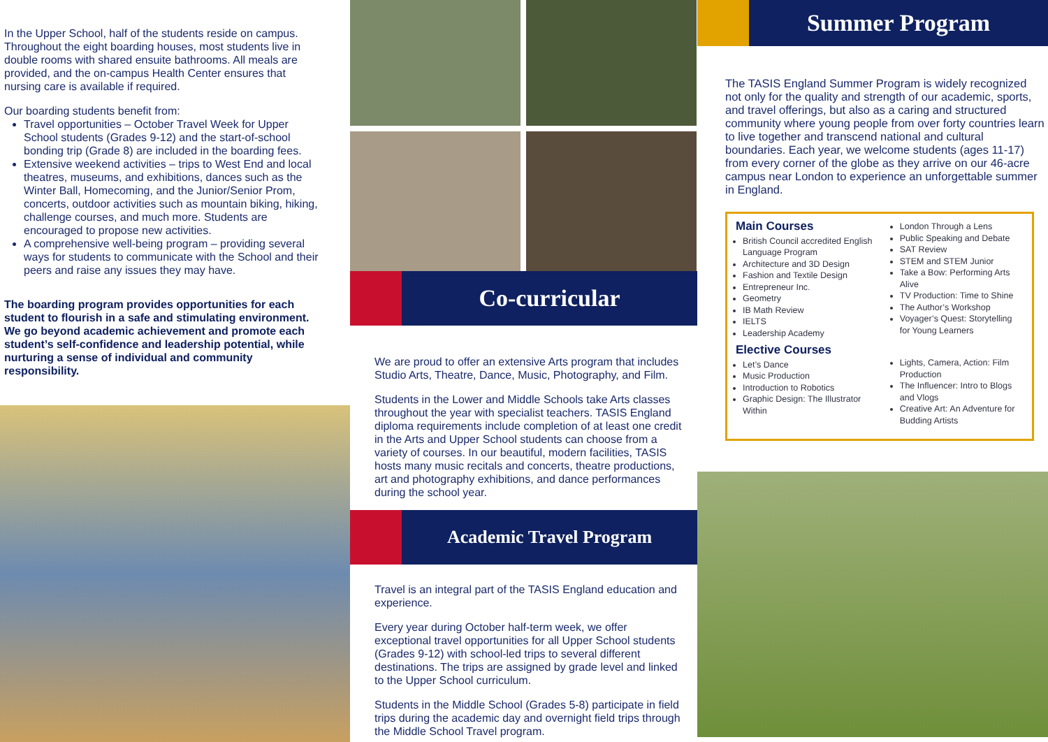In the Upper School, half of the students reside on campus. Throughout the eight boarding houses, most students live in double rooms with shared ensuite bathrooms. All meals are provided, and the on-campus Health Center ensures that nursing care is available if required.
Our boarding students benefit from:
Travel opportunities – October Travel Week for Upper School students (Grades 9-12) and the start-of-school bonding trip (Grade 8) are included in the boarding fees.
Extensive weekend activities – trips to West End and local theatres, museums, and exhibitions, dances such as the Winter Ball, Homecoming, and the Junior/Senior Prom, concerts, outdoor activities such as mountain biking, hiking, challenge courses, and much more. Students are encouraged to propose new activities.
A comprehensive well-being program – providing several ways for students to communicate with the School and their peers and raise any issues they may have.
The boarding program provides opportunities for each student to flourish in a safe and stimulating environment. We go beyond academic achievement and promote each student’s self-confidence and leadership potential, while nurturing a sense of individual and community responsibility.
Co-curricular
We are proud to offer an extensive Arts program that includes Studio Arts, Theatre, Dance, Music, Photography, and Film.
Students in the Lower and Middle Schools take Arts classes throughout the year with specialist teachers. TASIS England diploma requirements include completion of at least one credit in the Arts and Upper School students can choose from a variety of courses. In our beautiful, modern facilities, TASIS hosts many music recitals and concerts, theatre productions, art and photography exhibitions, and dance performances during the school year.
Academic Travel Program
Travel is an integral part of the TASIS England education and experience.
Every year during October half-term week, we offer exceptional travel opportunities for all Upper School students (Grades 9-12) with school-led trips to several different destinations. The trips are assigned by grade level and linked to the Upper School curriculum.
Students in the Middle School (Grades 5-8) participate in field trips during the academic day and overnight field trips through the Middle School Travel program.
Summer Program
The TASIS England Summer Program is widely recognized not only for the quality and strength of our academic, sports, and travel offerings, but also as a caring and structured community where young people from over forty countries learn to live together and transcend national and cultural boundaries. Each year, we welcome students (ages 11-17) from every corner of the globe as they arrive on our 46-acre campus near London to experience an unforgettable summer in England.
Main Courses
British Council accredited English Language Program
Architecture and 3D Design
Fashion and Textile Design
Entrepreneur Inc.
Geometry
IB Math Review
IELTS
Leadership Academy
Elective Courses
Let’s Dance
Music Production
Introduction to Robotics
Graphic Design: The Illustrator Within
London Through a Lens
Public Speaking and Debate
SAT Review
STEM and STEM Junior
Take a Bow: Performing Arts Alive
TV Production: Time to Shine
The Author’s Workshop
Voyager’s Quest: Storytelling for Young Learners
Lights, Camera, Action: Film Production
The Influencer: Intro to Blogs and Vlogs
Creative Art: An Adventure for Budding Artists